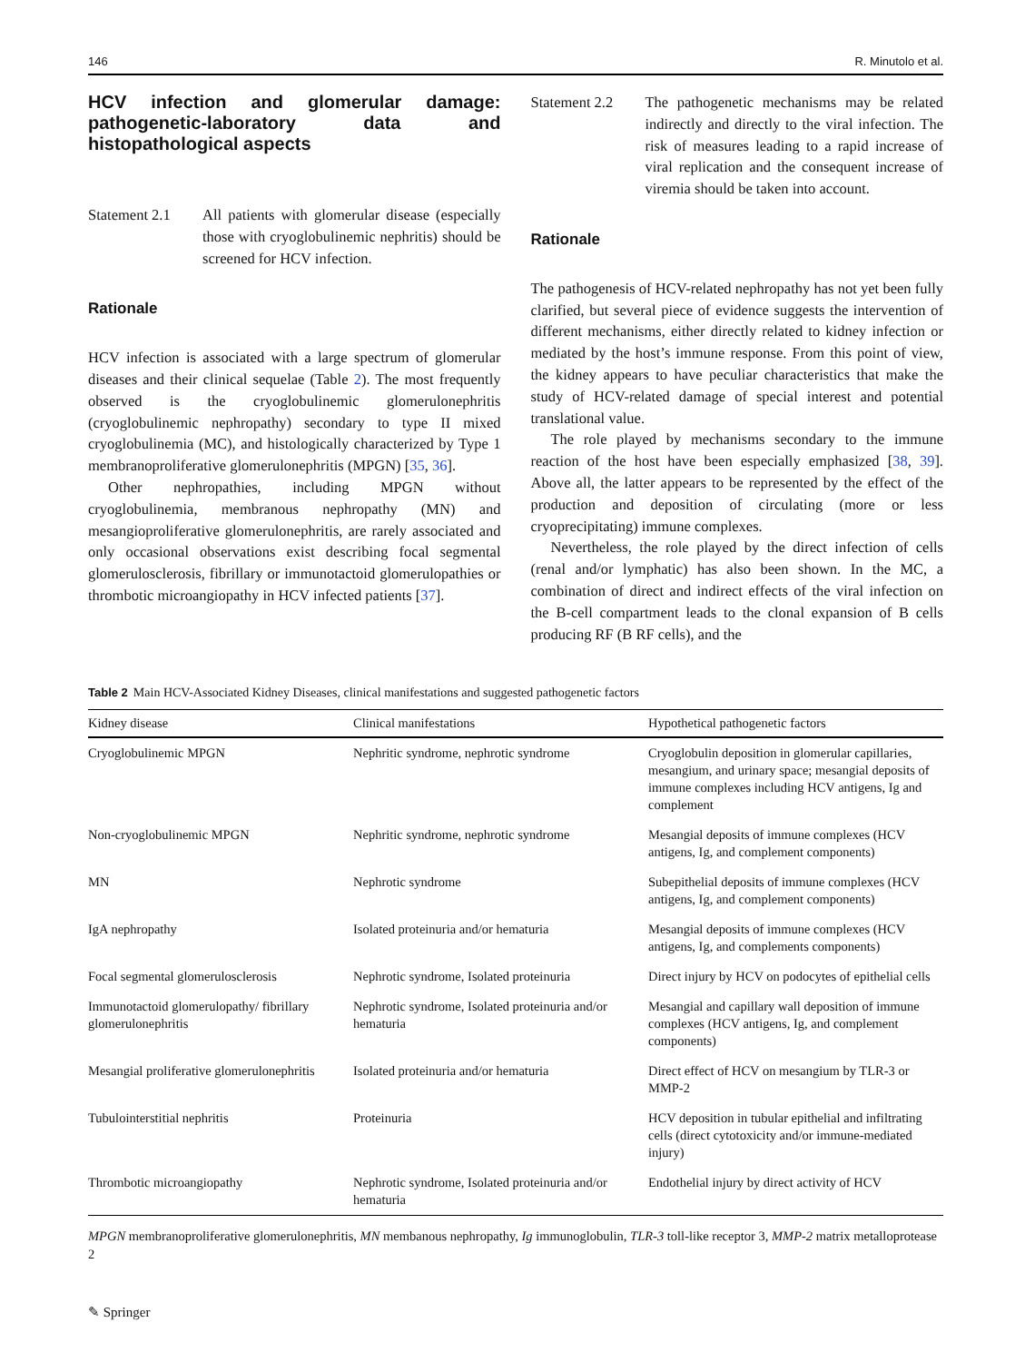146 R. Minutolo et al.
HCV infection and glomerular damage: pathogenetic-laboratory data and histopathological aspects
Statement 2.1 All patients with glomerular disease (especially those with cryoglobulinemic nephritis) should be screened for HCV infection.
Rationale
HCV infection is associated with a large spectrum of glomerular diseases and their clinical sequelae (Table 2). The most frequently observed is the cryoglobulinemic glomerulonephritis (cryoglobulinemic nephropathy) secondary to type II mixed cryoglobulinemia (MC), and histologically characterized by Type 1 membranoproliferative glomerulonephritis (MPGN) [35, 36].
Other nephropathies, including MPGN without cryoglobulinemia, membranous nephropathy (MN) and mesangioproliferative glomerulonephritis, are rarely associated and only occasional observations exist describing focal segmental glomerulosclerosis, fibrillary or immunotactoid glomerulopathies or thrombotic microangiopathy in HCV infected patients [37].
Statement 2.2 The pathogenetic mechanisms may be related indirectly and directly to the viral infection. The risk of measures leading to a rapid increase of viral replication and the consequent increase of viremia should be taken into account.
Rationale
The pathogenesis of HCV-related nephropathy has not yet been fully clarified, but several piece of evidence suggests the intervention of different mechanisms, either directly related to kidney infection or mediated by the host’s immune response. From this point of view, the kidney appears to have peculiar characteristics that make the study of HCV-related damage of special interest and potential translational value.
The role played by mechanisms secondary to the immune reaction of the host have been especially emphasized [38, 39]. Above all, the latter appears to be represented by the effect of the production and deposition of circulating (more or less cryoprecipitating) immune complexes.
Nevertheless, the role played by the direct infection of cells (renal and/or lymphatic) has also been shown. In the MC, a combination of direct and indirect effects of the viral infection on the B-cell compartment leads to the clonal expansion of B cells producing RF (B RF cells), and the
Table 2 Main HCV-Associated Kidney Diseases, clinical manifestations and suggested pathogenetic factors
| Kidney disease | Clinical manifestations | Hypothetical pathogenetic factors |
| --- | --- | --- |
| Cryoglobulinemic MPGN | Nephritic syndrome, nephrotic syndrome | Cryoglobulin deposition in glomerular capillaries, mesangium, and urinary space; mesangial deposits of immune complexes including HCV antigens, Ig and complement |
| Non-cryoglobulinemic MPGN | Nephritic syndrome, nephrotic syndrome | Mesangial deposits of immune complexes (HCV antigens, Ig, and complement components) |
| MN | Nephrotic syndrome | Subepithelial deposits of immune complexes (HCV antigens, Ig, and complement components) |
| IgA nephropathy | Isolated proteinuria and/or hematuria | Mesangial deposits of immune complexes (HCV antigens, Ig, and complements components) |
| Focal segmental glomerulosclerosis | Nephrotic syndrome, Isolated proteinuria | Direct injury by HCV on podocytes of epithelial cells |
| Immunotactoid glomerulopathy/ fibrillary glomerulonephritis | Nephrotic syndrome, Isolated proteinuria and/or hematuria | Mesangial and capillary wall deposition of immune complexes (HCV antigens, Ig, and complement components) |
| Mesangial proliferative glomerulonephritis | Isolated proteinuria and/or hematuria | Direct effect of HCV on mesangium by TLR-3 or MMP-2 |
| Tubulointerstitial nephritis | Proteinuria | HCV deposition in tubular epithelial and infiltrating cells (direct cytotoxicity and/or immune-mediated injury) |
| Thrombotic microangiopathy | Nephrotic syndrome, Isolated proteinuria and/or hematuria | Endothelial injury by direct activity of HCV |
MPGN membranoproliferative glomerulonephritis, MN membanous nephropathy, Ig immunoglobulin, TLR-3 toll-like receptor 3, MMP-2 matrix metalloprotease 2
✎ Springer